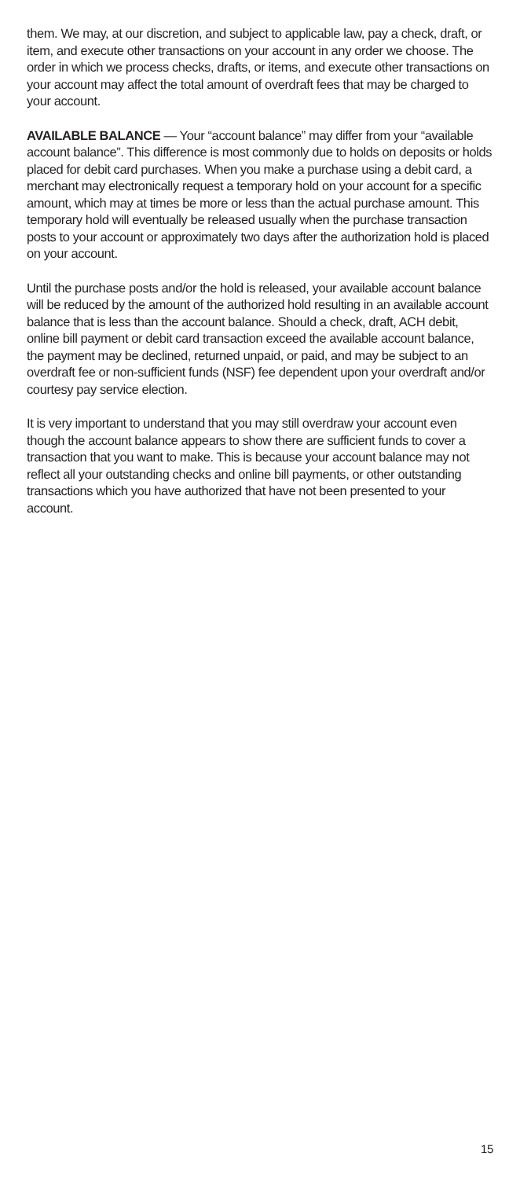them. We may, at our discretion, and subject to applicable law, pay a check, draft, or item, and execute other transactions on your account in any order we choose. The order in which we process checks, drafts, or items, and execute other transactions on your account may affect the total amount of overdraft fees that may be charged to your account.
AVAILABLE BALANCE — Your “account balance” may differ from your “available account balance”. This difference is most commonly due to holds on deposits or holds placed for debit card purchases. When you make a purchase using a debit card, a merchant may electronically request a temporary hold on your account for a specific amount, which may at times be more or less than the actual purchase amount. This temporary hold will eventually be released usually when the purchase transaction posts to your account or approximately two days after the authorization hold is placed on your account.
Until the purchase posts and/or the hold is released, your available account balance will be reduced by the amount of the authorized hold resulting in an available account balance that is less than the account balance. Should a check, draft, ACH debit, online bill payment or debit card transaction exceed the available account balance, the payment may be declined, returned unpaid, or paid, and may be subject to an overdraft fee or non-sufficient funds (NSF) fee dependent upon your overdraft and/or courtesy pay service election.
It is very important to understand that you may still overdraw your account even though the account balance appears to show there are sufficient funds to cover a transaction that you want to make. This is because your account balance may not reflect all your outstanding checks and online bill payments, or other outstanding transactions which you have authorized that have not been presented to your account.
15